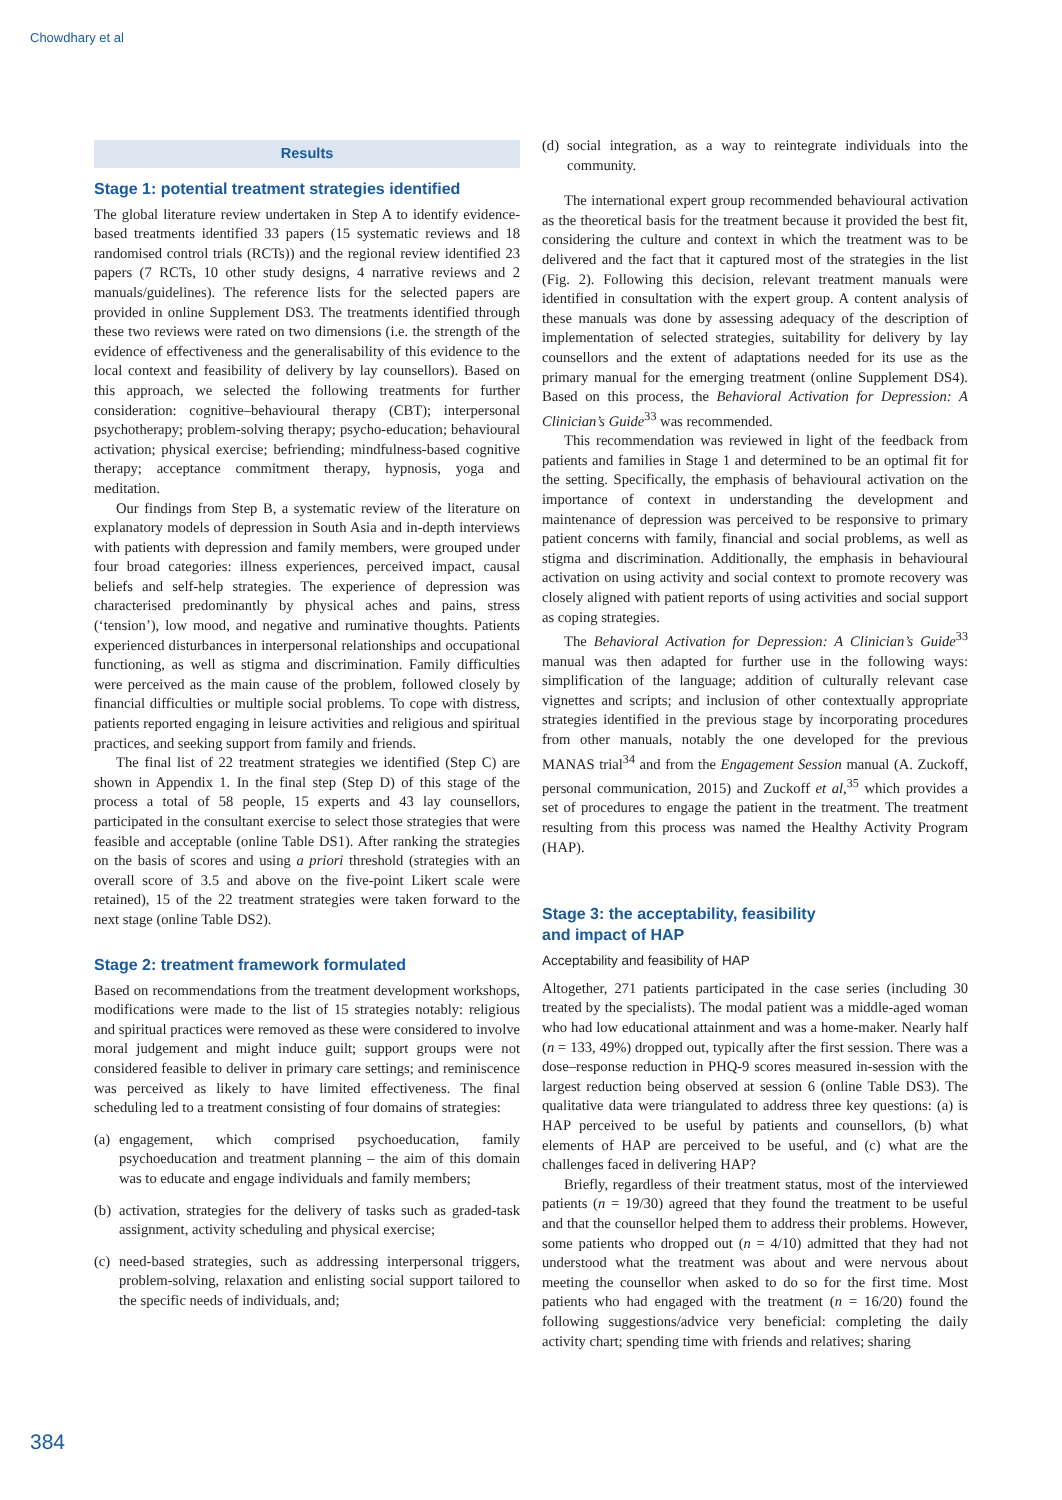Chowdhary et al
Results
Stage 1: potential treatment strategies identified
The global literature review undertaken in Step A to identify evidence-based treatments identified 33 papers (15 systematic reviews and 18 randomised control trials (RCTs)) and the regional review identified 23 papers (7 RCTs, 10 other study designs, 4 narrative reviews and 2 manuals/guidelines). The reference lists for the selected papers are provided in online Supplement DS3. The treatments identified through these two reviews were rated on two dimensions (i.e. the strength of the evidence of effectiveness and the generalisability of this evidence to the local context and feasibility of delivery by lay counsellors). Based on this approach, we selected the following treatments for further consideration: cognitive–behavioural therapy (CBT); interpersonal psychotherapy; problem-solving therapy; psycho-education; behavioural activation; physical exercise; befriending; mindfulness-based cognitive therapy; acceptance commitment therapy, hypnosis, yoga and meditation.
Our findings from Step B, a systematic review of the literature on explanatory models of depression in South Asia and in-depth interviews with patients with depression and family members, were grouped under four broad categories: illness experiences, perceived impact, causal beliefs and self-help strategies. The experience of depression was characterised predominantly by physical aches and pains, stress (‘tension’), low mood, and negative and ruminative thoughts. Patients experienced disturbances in interpersonal relationships and occupational functioning, as well as stigma and discrimination. Family difficulties were perceived as the main cause of the problem, followed closely by financial difficulties or multiple social problems. To cope with distress, patients reported engaging in leisure activities and religious and spiritual practices, and seeking support from family and friends.
The final list of 22 treatment strategies we identified (Step C) are shown in Appendix 1. In the final step (Step D) of this stage of the process a total of 58 people, 15 experts and 43 lay counsellors, participated in the consultant exercise to select those strategies that were feasible and acceptable (online Table DS1). After ranking the strategies on the basis of scores and using a priori threshold (strategies with an overall score of 3.5 and above on the five-point Likert scale were retained), 15 of the 22 treatment strategies were taken forward to the next stage (online Table DS2).
Stage 2: treatment framework formulated
Based on recommendations from the treatment development workshops, modifications were made to the list of 15 strategies notably: religious and spiritual practices were removed as these were considered to involve moral judgement and might induce guilt; support groups were not considered feasible to deliver in primary care settings; and reminiscence was perceived as likely to have limited effectiveness. The final scheduling led to a treatment consisting of four domains of strategies:
(a) engagement, which comprised psychoeducation, family psychoeducation and treatment planning – the aim of this domain was to educate and engage individuals and family members;
(b) activation, strategies for the delivery of tasks such as graded-task assignment, activity scheduling and physical exercise;
(c) need-based strategies, such as addressing interpersonal triggers, problem-solving, relaxation and enlisting social support tailored to the specific needs of individuals, and;
(d) social integration, as a way to reintegrate individuals into the community.
The international expert group recommended behavioural activation as the theoretical basis for the treatment because it provided the best fit, considering the culture and context in which the treatment was to be delivered and the fact that it captured most of the strategies in the list (Fig. 2). Following this decision, relevant treatment manuals were identified in consultation with the expert group. A content analysis of these manuals was done by assessing adequacy of the description of implementation of selected strategies, suitability for delivery by lay counsellors and the extent of adaptations needed for its use as the primary manual for the emerging treatment (online Supplement DS4). Based on this process, the Behavioral Activation for Depression: A Clinician’s Guide<sup>33</sup> was recommended.
This recommendation was reviewed in light of the feedback from patients and families in Stage 1 and determined to be an optimal fit for the setting. Specifically, the emphasis of behavioural activation on the importance of context in understanding the development and maintenance of depression was perceived to be responsive to primary patient concerns with family, financial and social problems, as well as stigma and discrimination. Additionally, the emphasis in behavioural activation on using activity and social context to promote recovery was closely aligned with patient reports of using activities and social support as coping strategies.
The Behavioral Activation for Depression: A Clinician’s Guide<sup>33</sup> manual was then adapted for further use in the following ways: simplification of the language; addition of culturally relevant case vignettes and scripts; and inclusion of other contextually appropriate strategies identified in the previous stage by incorporating procedures from other manuals, notably the one developed for the previous MANAS trial<sup>34</sup> and from the Engagement Session manual (A. Zuckoff, personal communication, 2015) and Zuckoff et al,<sup>35</sup> which provides a set of procedures to engage the patient in the treatment. The treatment resulting from this process was named the Healthy Activity Program (HAP).
Stage 3: the acceptability, feasibility
and impact of HAP
Acceptability and feasibility of HAP
Altogether, 271 patients participated in the case series (including 30 treated by the specialists). The modal patient was a middle-aged woman who had low educational attainment and was a home-maker. Nearly half (n = 133, 49%) dropped out, typically after the first session. There was a dose–response reduction in PHQ-9 scores measured in-session with the largest reduction being observed at session 6 (online Table DS3). The qualitative data were triangulated to address three key questions: (a) is HAP perceived to be useful by patients and counsellors, (b) what elements of HAP are perceived to be useful, and (c) what are the challenges faced in delivering HAP?
Briefly, regardless of their treatment status, most of the interviewed patients (n = 19/30) agreed that they found the treatment to be useful and that the counsellor helped them to address their problems. However, some patients who dropped out (n = 4/10) admitted that they had not understood what the treatment was about and were nervous about meeting the counsellor when asked to do so for the first time. Most patients who had engaged with the treatment (n = 16/20) found the following suggestions/advice very beneficial: completing the daily activity chart; spending time with friends and relatives; sharing
384